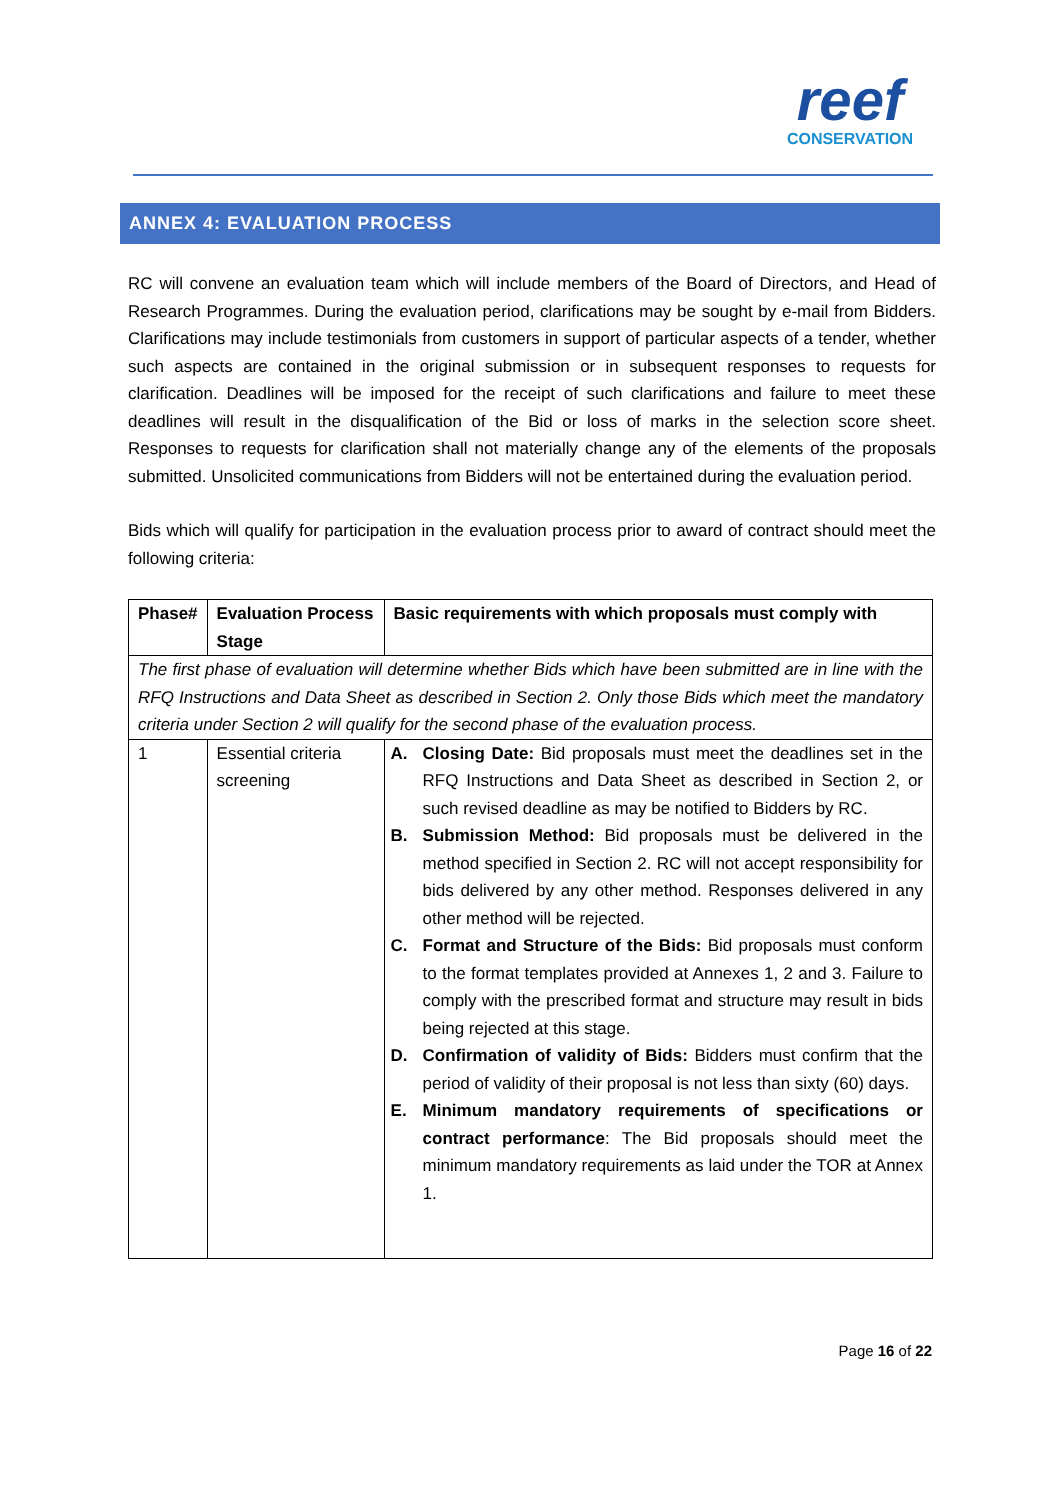reef
CONSERVATION
ANNEX 4: EVALUATION PROCESS
RC will convene an evaluation team which will include members of the Board of Directors, and Head of Research Programmes. During the evaluation period, clarifications may be sought by e-mail from Bidders. Clarifications may include testimonials from customers in support of particular aspects of a tender, whether such aspects are contained in the original submission or in subsequent responses to requests for clarification. Deadlines will be imposed for the receipt of such clarifications and failure to meet these deadlines will result in the disqualification of the Bid or loss of marks in the selection score sheet. Responses to requests for clarification shall not materially change any of the elements of the proposals submitted. Unsolicited communications from Bidders will not be entertained during the evaluation period.
Bids which will qualify for participation in the evaluation process prior to award of contract should meet the following criteria:
| Phase# | Evaluation Process Stage | Basic requirements with which proposals must comply with |
| --- | --- | --- |
| The first phase of evaluation will determine whether Bids which have been submitted are in line with the RFQ Instructions and Data Sheet as described in Section 2. Only those Bids which meet the mandatory criteria under Section 2 will qualify for the second phase of the evaluation process. | | |
| 1 | Essential criteria screening | A. Closing Date: Bid proposals must meet the deadlines set in the RFQ Instructions and Data Sheet as described in Section 2, or such revised deadline as may be notified to Bidders by RC. B. Submission Method: Bid proposals must be delivered in the method specified in Section 2. RC will not accept responsibility for bids delivered by any other method. Responses delivered in any other method will be rejected. C. Format and Structure of the Bids: Bid proposals must conform to the format templates provided at Annexes 1, 2 and 3. Failure to comply with the prescribed format and structure may result in bids being rejected at this stage. D. Confirmation of validity of Bids: Bidders must confirm that the period of validity of their proposal is not less than sixty (60) days. E. Minimum mandatory requirements of specifications or contract performance : The Bid proposals should meet the minimum mandatory requirements as laid under the TOR at Annex 1. |
Page 16 of 22